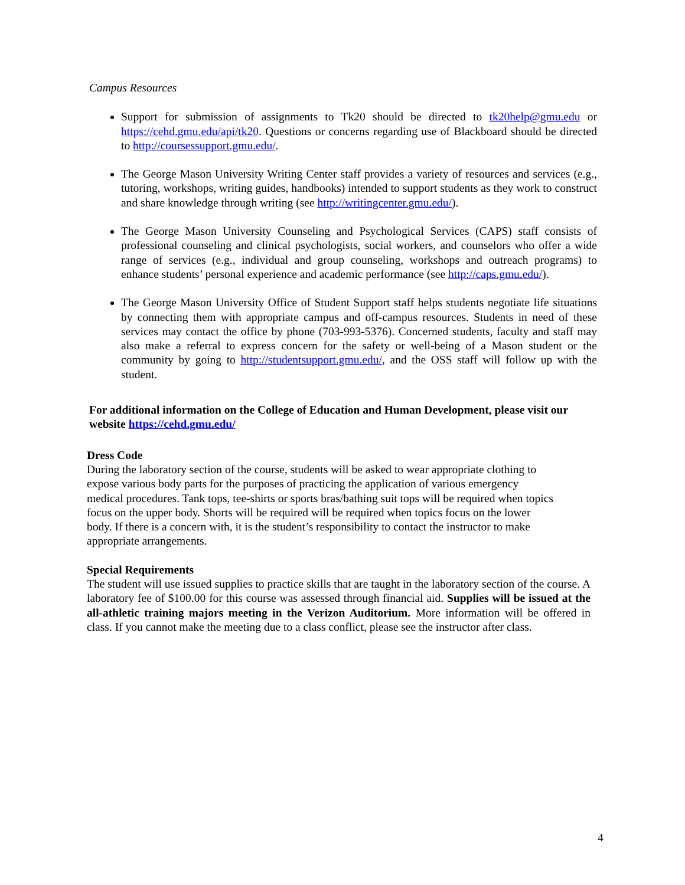Campus Resources
Support for submission of assignments to Tk20 should be directed to tk20help@gmu.edu or https://cehd.gmu.edu/api/tk20. Questions or concerns regarding use of Blackboard should be directed to http://coursessupport.gmu.edu/.
The George Mason University Writing Center staff provides a variety of resources and services (e.g., tutoring, workshops, writing guides, handbooks) intended to support students as they work to construct and share knowledge through writing (see http://writingcenter.gmu.edu/).
The George Mason University Counseling and Psychological Services (CAPS) staff consists of professional counseling and clinical psychologists, social workers, and counselors who offer a wide range of services (e.g., individual and group counseling, workshops and outreach programs) to enhance students’ personal experience and academic performance (see http://caps.gmu.edu/).
The George Mason University Office of Student Support staff helps students negotiate life situations by connecting them with appropriate campus and off-campus resources. Students in need of these services may contact the office by phone (703-993-5376). Concerned students, faculty and staff may also make a referral to express concern for the safety or well-being of a Mason student or the community by going to http://studentsupport.gmu.edu/, and the OSS staff will follow up with the student.
For additional information on the College of Education and Human Development, please visit our website https://cehd.gmu.edu/
Dress Code
During the laboratory section of the course, students will be asked to wear appropriate clothing to
expose various body parts for the purposes of practicing the application of various emergency
medical procedures. Tank tops, tee-shirts or sports bras/bathing suit tops will be required when topics
focus on the upper body. Shorts will be required will be required when topics focus on the lower
body. If there is a concern with, it is the student’s responsibility to contact the instructor to make
appropriate arrangements.
Special Requirements
The student will use issued supplies to practice skills that are taught in the laboratory section of the course. A laboratory fee of $100.00 for this course was assessed through financial aid. Supplies will be issued at the all-athletic training majors meeting in the Verizon Auditorium. More information will be offered in class. If you cannot make the meeting due to a class conflict, please see the instructor after class.
4